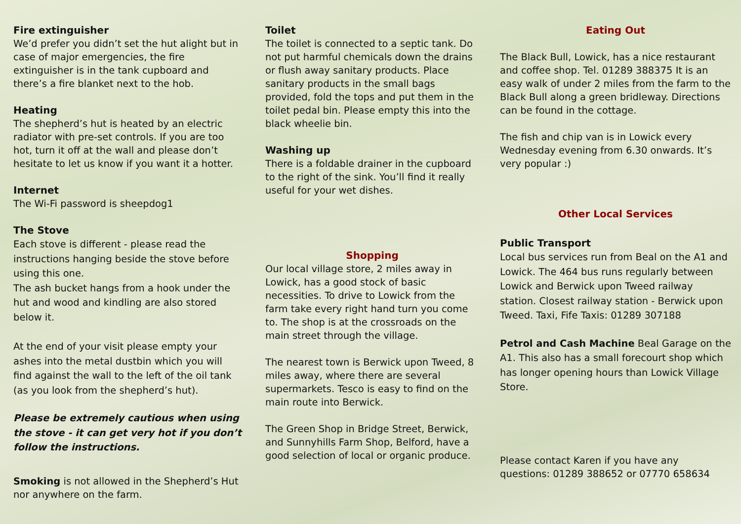Fire extinguisher
We’d prefer you didn’t set the hut alight but in case of major emergencies, the fire extinguisher is in the tank cupboard and there’s a fire blanket next to the hob.
Heating
The shepherd’s hut is heated by an electric radiator with pre-set controls. If you are too hot, turn it off at the wall and please don’t hesitate to let us know if you want it a hotter.
Internet
The Wi-Fi password is sheepdog1
The Stove
Each stove is different - please read the instructions hanging beside the stove before using this one.
The ash bucket hangs from a hook under the hut and wood and kindling are also stored below it.
At the end of your visit please empty your ashes into the metal dustbin which you will find against the wall to the left of the oil tank (as you look from the shepherd’s hut).
Please be extremely cautious when using the stove - it can get very hot if you don’t follow the instructions.
Smoking is not allowed in the Shepherd’s Hut nor anywhere on the farm.
Toilet
The toilet is connected to a septic tank. Do not put harmful chemicals down the drains or flush away sanitary products. Place sanitary products in the small bags provided, fold the tops and put them in the toilet pedal bin. Please empty this into the black wheelie bin.
Washing up
There is a foldable drainer in the cupboard to the right of the sink. You’ll find it really useful for your wet dishes.
Shopping
Our local village store, 2 miles away in Lowick, has a good stock of basic necessities. To drive to Lowick from the farm take every right hand turn you come to. The shop is at the crossroads on the main street through the village.
The nearest town is Berwick upon Tweed, 8 miles away, where there are several supermarkets. Tesco is easy to find on the main route into Berwick.
The Green Shop in Bridge Street, Berwick, and Sunnyhills Farm Shop, Belford, have a good selection of local or organic produce.
Eating Out
The Black Bull, Lowick, has a nice restaurant and coffee shop. Tel. 01289 388375 It is an easy walk of under 2 miles from the farm to the Black Bull along a green bridleway. Directions can be found in the cottage.
The fish and chip van is in Lowick every Wednesday evening from 6.30 onwards. It’s very popular :)
Other Local Services
Public Transport
Local bus services run from Beal on the A1 and Lowick. The 464 bus runs regularly between Lowick and Berwick upon Tweed railway station. Closest railway station - Berwick upon Tweed. Taxi, Fife Taxis: 01289 307188
Petrol and Cash Machine Beal Garage on the A1. This also has a small forecourt shop which has longer opening hours than Lowick Village Store.
Please contact Karen if you have any questions: 01289 388652 or 07770 658634